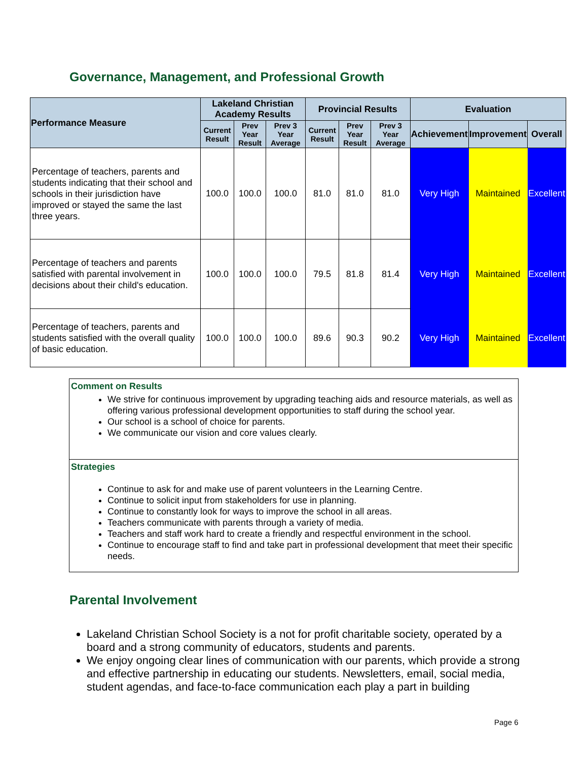Governance, Management, and Professional Growth
| Performance Measure | Lakeland Christian Academy Results | | | Provincial Results | | | Evaluation | | |
| --- | --- | --- | --- | --- | --- | --- | --- | --- | --- |
| | Current Result | Prev Year Result | Prev 3 Year Average | Current Result | Prev Year Result | Prev 3 Year Average | Achievement | Improvement | Overall |
| Percentage of teachers, parents and students indicating that their school and schools in their jurisdiction have improved or stayed the same the last three years. | 100.0 | 100.0 | 100.0 | 81.0 | 81.0 | 81.0 | Very High | Maintained | Excellent |
| Percentage of teachers and parents satisfied with parental involvement in decisions about their child's education. | 100.0 | 100.0 | 100.0 | 79.5 | 81.8 | 81.4 | Very High | Maintained | Excellent |
| Percentage of teachers, parents and students satisfied with the overall quality of basic education. | 100.0 | 100.0 | 100.0 | 89.6 | 90.3 | 90.2 | Very High | Maintained | Excellent |
Comment on Results
We strive for continuous improvement by upgrading teaching aids and resource materials, as well as offering various professional development opportunities to staff during the school year.
Our school is a school of choice for parents.
We communicate our vision and core values clearly.
Strategies
Continue to ask for and make use of parent volunteers in the Learning Centre.
Continue to solicit input from stakeholders for use in planning.
Continue to constantly look for ways to improve the school in all areas.
Teachers communicate with parents through a variety of media.
Teachers and staff work hard to create a friendly and respectful environment in the school.
Continue to encourage staff to find and take part in professional development that meet their specific needs.
Parental Involvement
Lakeland Christian School Society is a not for profit charitable society, operated by a board and a strong community of educators, students and parents.
We enjoy ongoing clear lines of communication with our parents, which provide a strong and effective partnership in educating our students. Newsletters, email, social media, student agendas, and face-to-face communication each play a part in building
Page 6